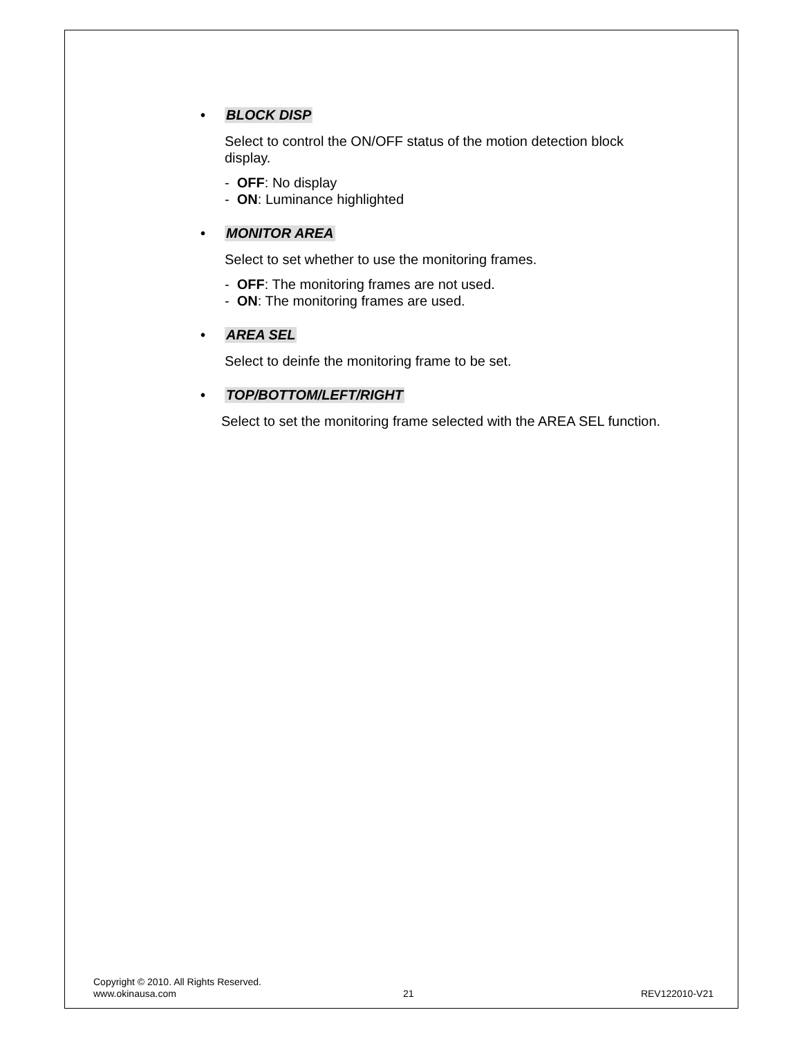• BLOCK DISP
Select to control the ON/OFF status of the motion detection block display.
- OFF: No display
- ON: Luminance highlighted
• MONITOR AREA
Select to set whether to use the monitoring frames.
- OFF: The monitoring frames are not used.
- ON: The monitoring frames are used.
• AREA SEL
Select to deinfe the monitoring frame to be set.
• TOP/BOTTOM/LEFT/RIGHT
Select to set the monitoring frame selected with the AREA SEL function.
Copyright © 2010. All Rights Reserved.
www.okinausa.com 21 REV122010-V21